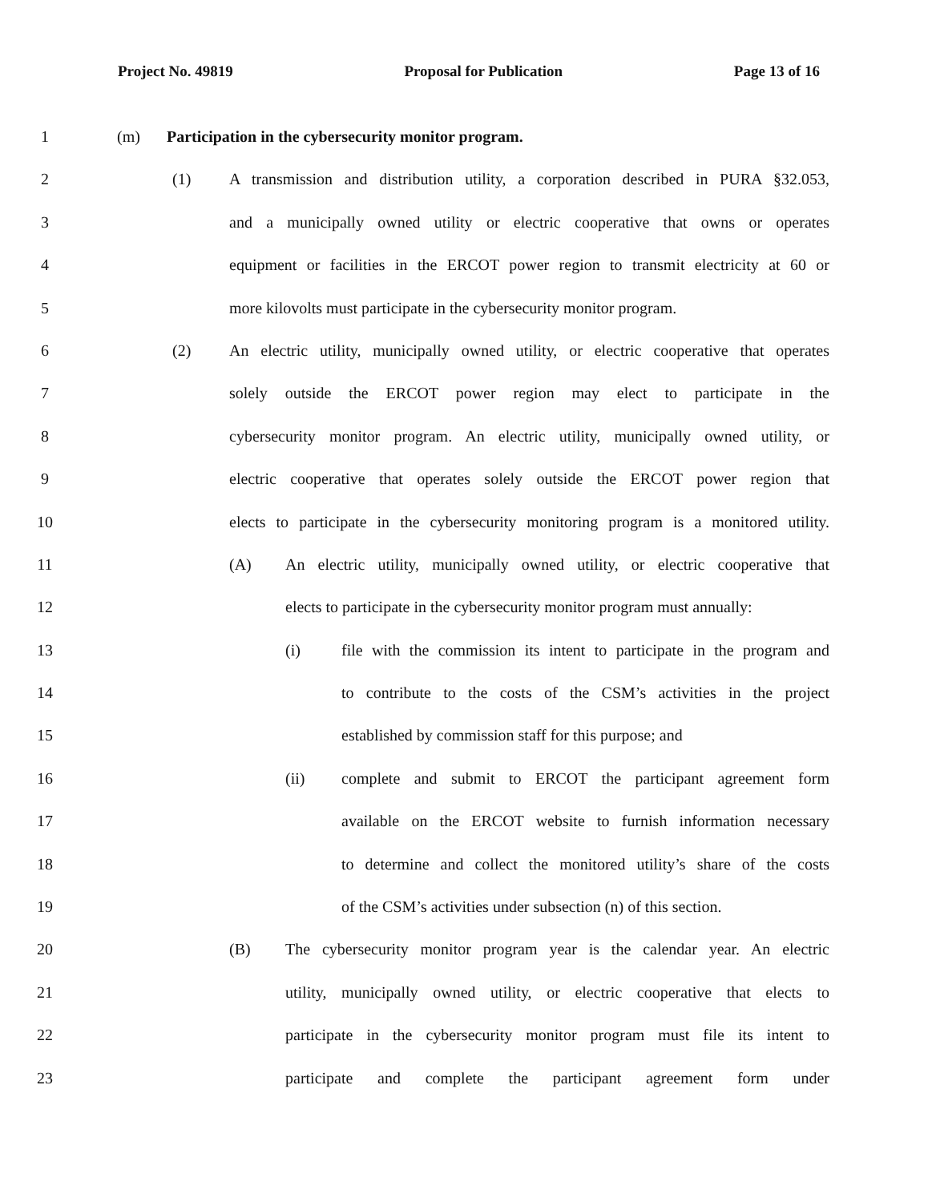Project No. 49819 Proposal for Publication Page 13 of 16
1 (m) Participation in the cybersecurity monitor program.
2 (1) A transmission and distribution utility, a corporation described in PURA §32.053,
3 and a municipally owned utility or electric cooperative that owns or operates
4 equipment or facilities in the ERCOT power region to transmit electricity at 60 or
5 more kilovolts must participate in the cybersecurity monitor program.
6 (2) An electric utility, municipally owned utility, or electric cooperative that operates
7 solely outside the ERCOT power region may elect to participate in the
8 cybersecurity monitor program. An electric utility, municipally owned utility, or
9 electric cooperative that operates solely outside the ERCOT power region that
10 elects to participate in the cybersecurity monitoring program is a monitored utility.
11 (A) An electric utility, municipally owned utility, or electric cooperative that
12 elects to participate in the cybersecurity monitor program must annually:
13 (i) file with the commission its intent to participate in the program and
14 to contribute to the costs of the CSM’s activities in the project
15 established by commission staff for this purpose; and
16 (ii) complete and submit to ERCOT the participant agreement form
17 available on the ERCOT website to furnish information necessary
18 to determine and collect the monitored utility’s share of the costs
19 of the CSM’s activities under subsection (n) of this section.
20 (B) The cybersecurity monitor program year is the calendar year. An electric
21 utility, municipally owned utility, or electric cooperative that elects to
22 participate in the cybersecurity monitor program must file its intent to
23 participate and complete the participant agreement form under